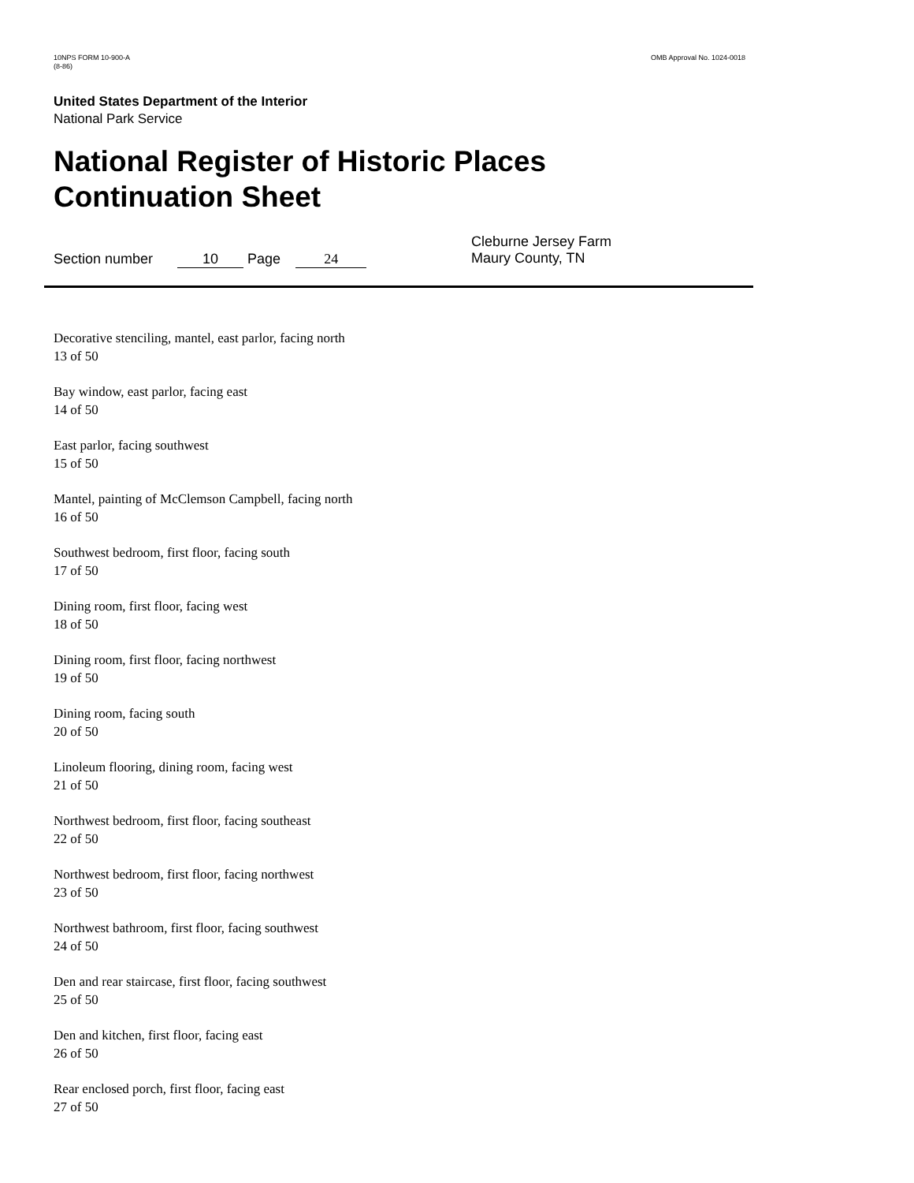10NPS FORM 10-900-A
(8-86)
OMB Approval No. 1024-0018
United States Department of the Interior
National Park Service
National Register of Historic Places
Continuation Sheet
Section number 10 Page 24
Cleburne Jersey Farm
Maury County, TN
Decorative stenciling, mantel, east parlor, facing north
13 of 50
Bay window, east parlor, facing east
14 of 50
East parlor, facing southwest
15 of 50
Mantel, painting of McClemson Campbell, facing north
16 of 50
Southwest bedroom, first floor, facing south
17 of 50
Dining room, first floor, facing west
18 of 50
Dining room, first floor, facing northwest
19 of 50
Dining room, facing south
20 of 50
Linoleum flooring, dining room, facing west
21 of 50
Northwest bedroom, first floor, facing southeast
22 of 50
Northwest bedroom, first floor, facing northwest
23 of 50
Northwest bathroom, first floor, facing southwest
24 of 50
Den and rear staircase, first floor, facing southwest
25 of 50
Den and kitchen, first floor, facing east
26 of 50
Rear enclosed porch, first floor, facing east
27 of 50